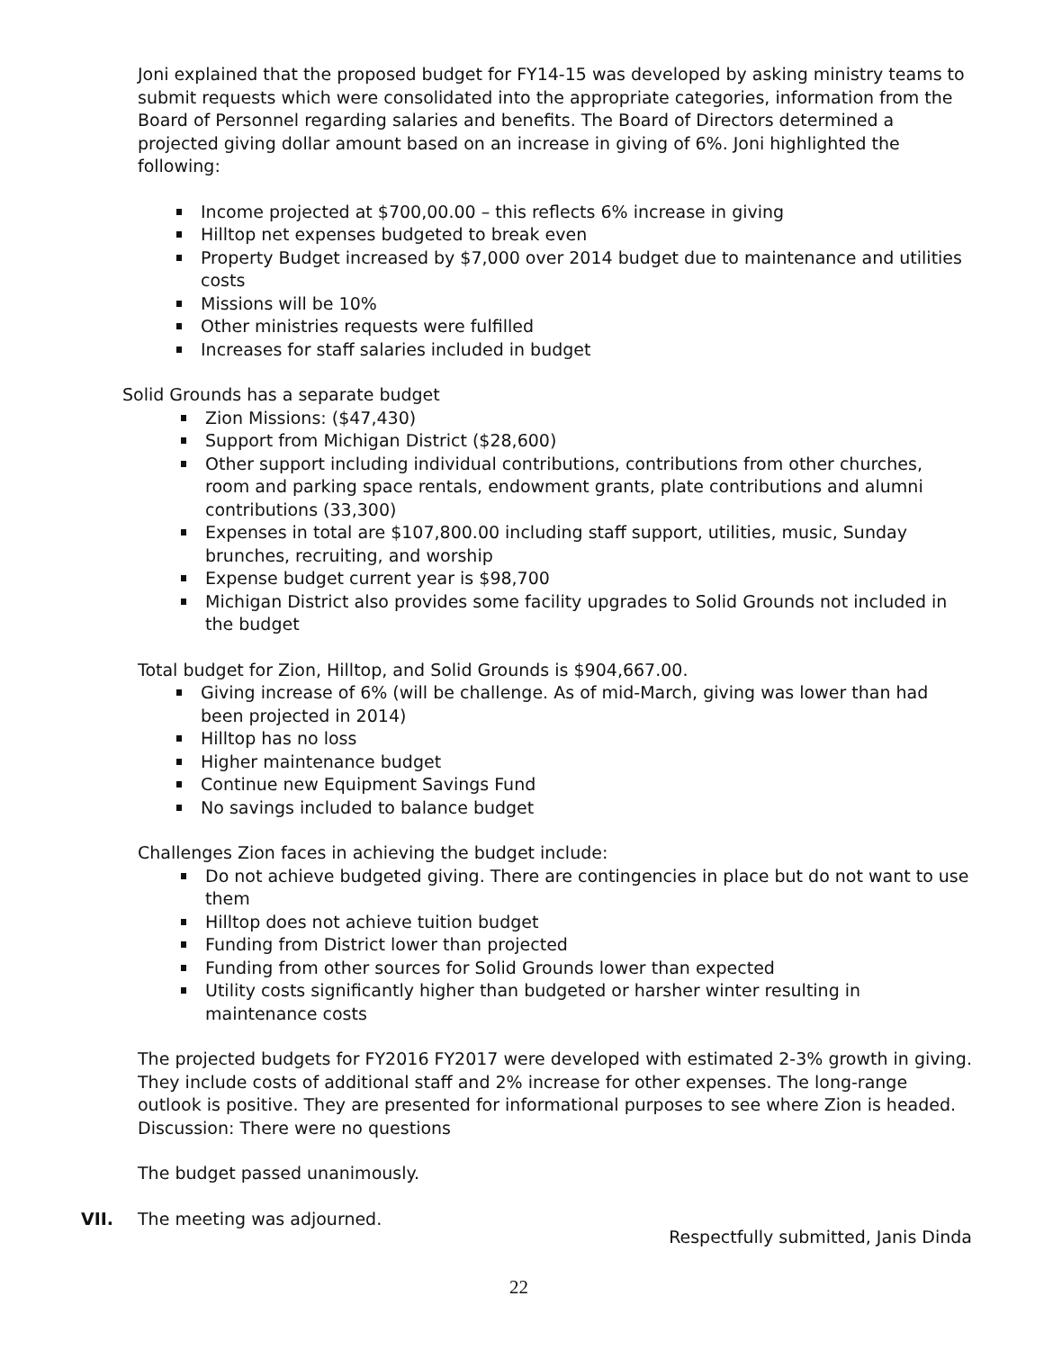Joni explained that the proposed budget for FY14-15 was developed by asking ministry teams to submit requests which were consolidated into the appropriate categories, information from the Board of Personnel regarding salaries and benefits. The Board of Directors determined a projected giving dollar amount based on an increase in giving of 6%. Joni highlighted the following:
Income projected at $700,00.00 – this reflects 6% increase in giving
Hilltop net expenses budgeted to break even
Property Budget increased by $7,000 over 2014 budget due to maintenance and utilities costs
Missions will be 10%
Other ministries requests were fulfilled
Increases for staff salaries included in budget
Solid Grounds has a separate budget
Zion Missions: ($47,430)
Support from Michigan District ($28,600)
Other support including individual contributions, contributions from other churches, room and parking space rentals, endowment grants, plate contributions and alumni contributions (33,300)
Expenses in total are $107,800.00 including staff support, utilities, music, Sunday brunches, recruiting, and worship
Expense budget current year is $98,700
Michigan District also provides some facility upgrades to Solid Grounds not included in the budget
Total budget for Zion, Hilltop, and Solid Grounds is $904,667.00.
Giving increase of 6% (will be challenge. As of mid-March, giving was lower than had been projected in 2014)
Hilltop has no loss
Higher maintenance budget
Continue new Equipment Savings Fund
No savings included to balance budget
Challenges Zion faces in achieving the budget include:
Do not achieve budgeted giving. There are contingencies in place but do not want to use them
Hilltop does not achieve tuition budget
Funding from District lower than projected
Funding from other sources for Solid Grounds lower than expected
Utility costs significantly higher than budgeted or harsher winter resulting in maintenance costs
The projected budgets for FY2016 FY2017 were developed with estimated 2-3% growth in giving. They include costs of additional staff and 2% increase for other expenses. The long-range outlook is positive. They are presented for informational purposes to see where Zion is headed. Discussion: There were no questions
The budget passed unanimously.
VII. The meeting was adjourned.
Respectfully submitted, Janis Dinda
22